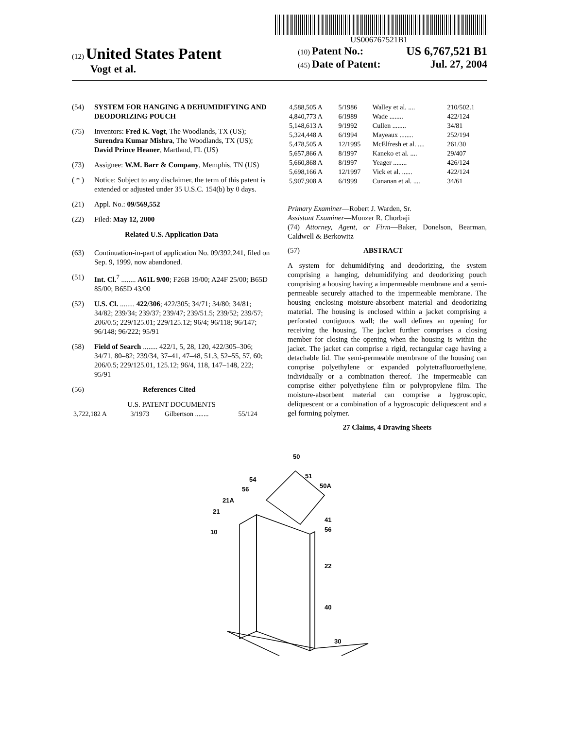US006767521B1
(12) United States Patent
Vogt et al.
(10) Patent No.: US 6,767,521 B1
(45) Date of Patent: Jul. 27, 2004
(54) SYSTEM FOR HANGING A DEHUMIDIFYING AND DEODORIZING POUCH
(75) Inventors: Fred K. Vogt, The Woodlands, TX (US); Surendra Kumar Mishra, The Woodlands, TX (US); David Prince Heaner, Martland, FL (US)
(73) Assignee: W.M. Barr & Company, Memphis, TN (US)
( * ) Notice: Subject to any disclaimer, the term of this patent is extended or adjusted under 35 U.S.C. 154(b) by 0 days.
(21) Appl. No.: 09/569,552
(22) Filed: May 12, 2000
Related U.S. Application Data
(63) Continuation-in-part of application No. 09/392,241, filed on Sep. 9, 1999, now abandoned.
(51) Int. Cl.<sup>7</sup> ........ A61L 9/00; F26B 19/00; A24F 25/00; B65D 85/00; B65D 43/00
(52) U.S. Cl. ........ 422/306; 422/305; 34/71; 34/80; 34/81; 34/82; 239/34; 239/37; 239/47; 239/51.5; 239/52; 239/57; 206/0.5; 229/125.01; 229/125.12; 96/4; 96/118; 96/147; 96/148; 96/222; 95/91
(58) Field of Search ........ 422/1, 5, 28, 120, 422/305–306; 34/71, 80–82; 239/34, 37–41, 47–48, 51.3, 52–55, 57, 60; 206/0.5; 229/125.01, 125.12; 96/4, 118, 147–148, 222; 95/91
(56) References Cited
U.S. PATENT DOCUMENTS
| 3,722,182 A | 3/1973 | Gilbertson ........ | 55/124 |
| 4,588,505 A | 5/1986 | Walley et al. .... | 210/502.1 |
| 4,840,773 A | 6/1989 | Wade ........ | 422/124 |
| 5,148,613 A | 9/1992 | Cullen ........ | 34/81 |
| 5,324,448 A | 6/1994 | Mayeaux ........ | 252/194 |
| 5,478,505 A | 12/1995 | McElfresh et al. .... | 261/30 |
| 5,657,866 A | 8/1997 | Kaneko et al. .... | 29/407 |
| 5,660,868 A | 8/1997 | Yeager ........ | 426/124 |
| 5,698,166 A | 12/1997 | Vick et al. ...... | 422/124 |
| 5,907,908 A | 6/1999 | Cunanan et al. .... | 34/61 |
Primary Examiner—Robert J. Warden, Sr.
Assistant Examiner—Monzer R. Chorbaji
(74) Attorney, Agent, or Firm—Baker, Donelson, Bearman, Caldwell & Berkowitz
(57) ABSTRACT
A system for dehumidifying and deodorizing, the system comprising a hanging, dehumidifying and deodorizing pouch comprising a housing having a impermeable membrane and a semi-permeable securely attached to the impermeable membrane. The housing enclosing moisture-absorbent material and deodorizing material. The housing is enclosed within a jacket comprising a perforated contiguous wall; the wall defines an opening for receiving the housing. The jacket further comprises a closing member for closing the opening when the housing is within the jacket. The jacket can comprise a rigid, rectangular cage having a detachable lid. The semi-permeable membrane of the housing can comprise polyethylene or expanded polytetrafluoroethylene, individually or a combination thereof. The impermeable can comprise either polyethylene film or polypropylene film. The moisture-absorbent material can comprise a hygroscopic, deliquescent or a combination of a hygroscopic deliquescent and a gel forming polymer.
27 Claims, 4 Drawing Sheets
50
51
50A
54
56
21A
21
10
41
56
22
40
30